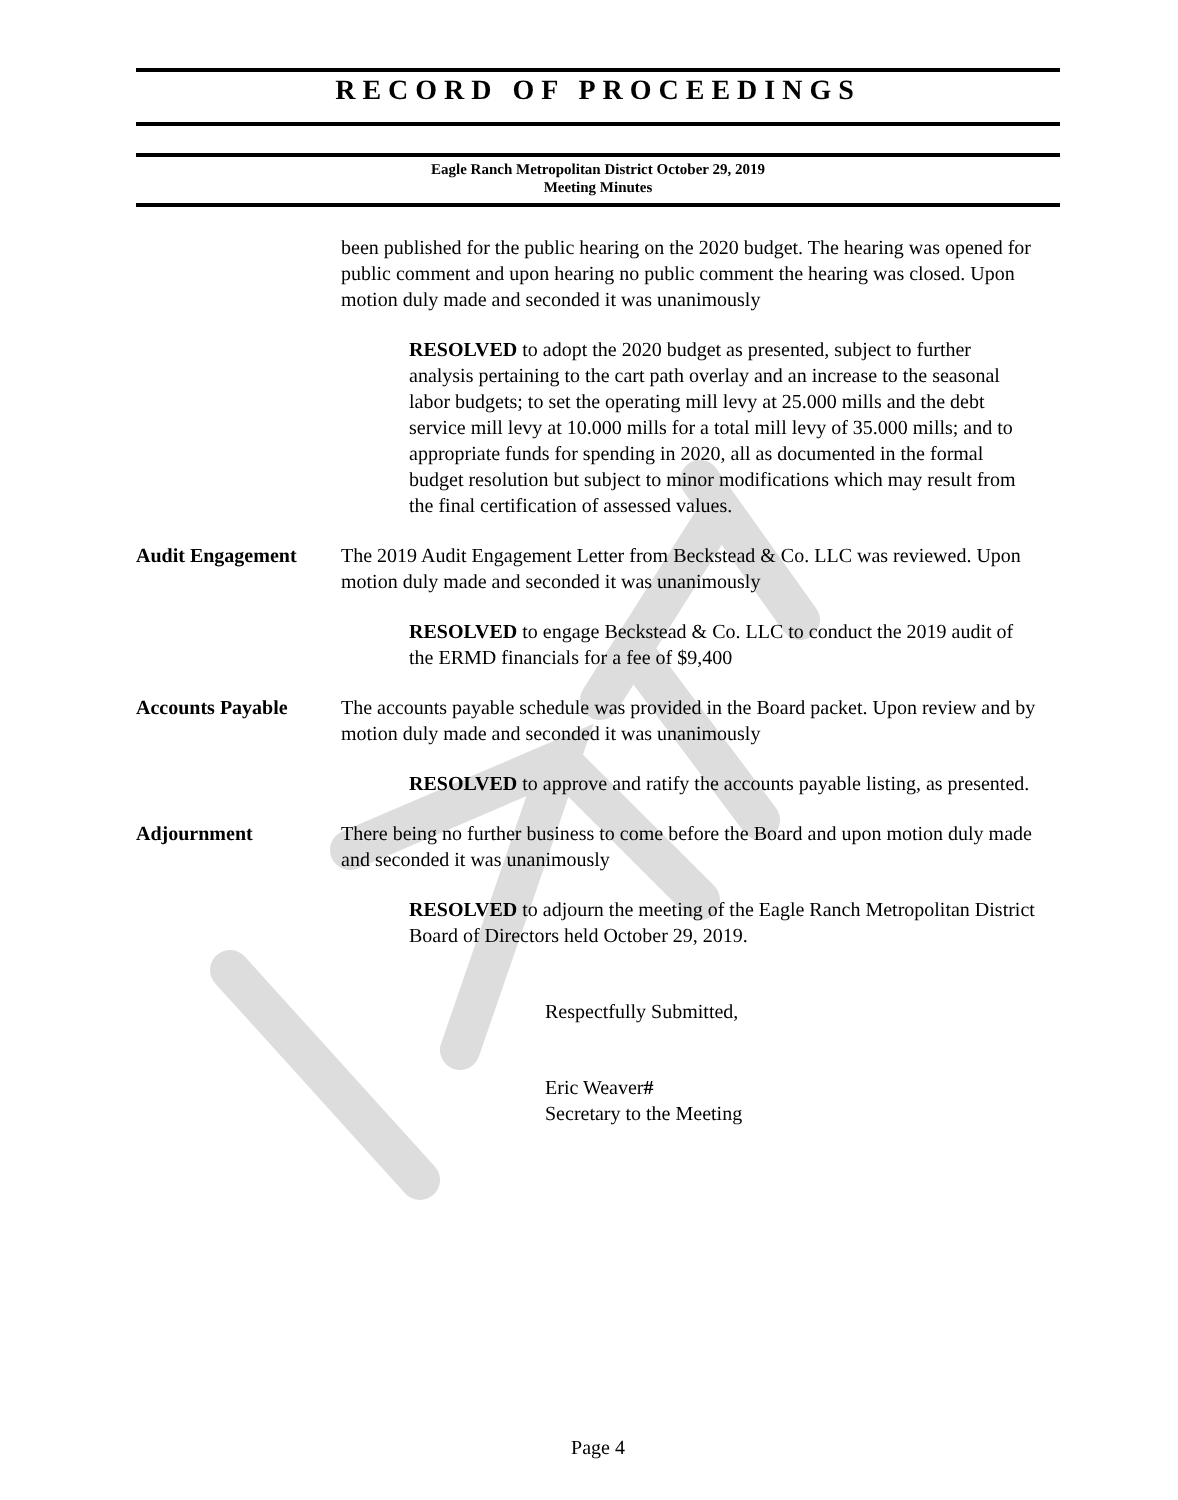RECORD OF PROCEEDINGS
Eagle Ranch Metropolitan District October 29, 2019
Meeting Minutes
been published for the public hearing on the 2020 budget. The hearing was opened for public comment and upon hearing no public comment the hearing was closed. Upon motion duly made and seconded it was unanimously
RESOLVED to adopt the 2020 budget as presented, subject to further analysis pertaining to the cart path overlay and an increase to the seasonal labor budgets; to set the operating mill levy at 25.000 mills and the debt service mill levy at 10.000 mills for a total mill levy of 35.000 mills; and to appropriate funds for spending in 2020, all as documented in the formal budget resolution but subject to minor modifications which may result from the final certification of assessed values.
Audit Engagement The 2019 Audit Engagement Letter from Beckstead & Co. LLC was reviewed. Upon motion duly made and seconded it was unanimously
RESOLVED to engage Beckstead & Co. LLC to conduct the 2019 audit of the ERMD financials for a fee of $9,400
Accounts Payable The accounts payable schedule was provided in the Board packet. Upon review and by motion duly made and seconded it was unanimously
RESOLVED to approve and ratify the accounts payable listing, as presented.
Adjournment There being no further business to come before the Board and upon motion duly made and seconded it was unanimously
RESOLVED to adjourn the meeting of the Eagle Ranch Metropolitan District Board of Directors held October 29, 2019.
Respectfully Submitted,
Eric Weaver#
Secretary to the Meeting
Page 4